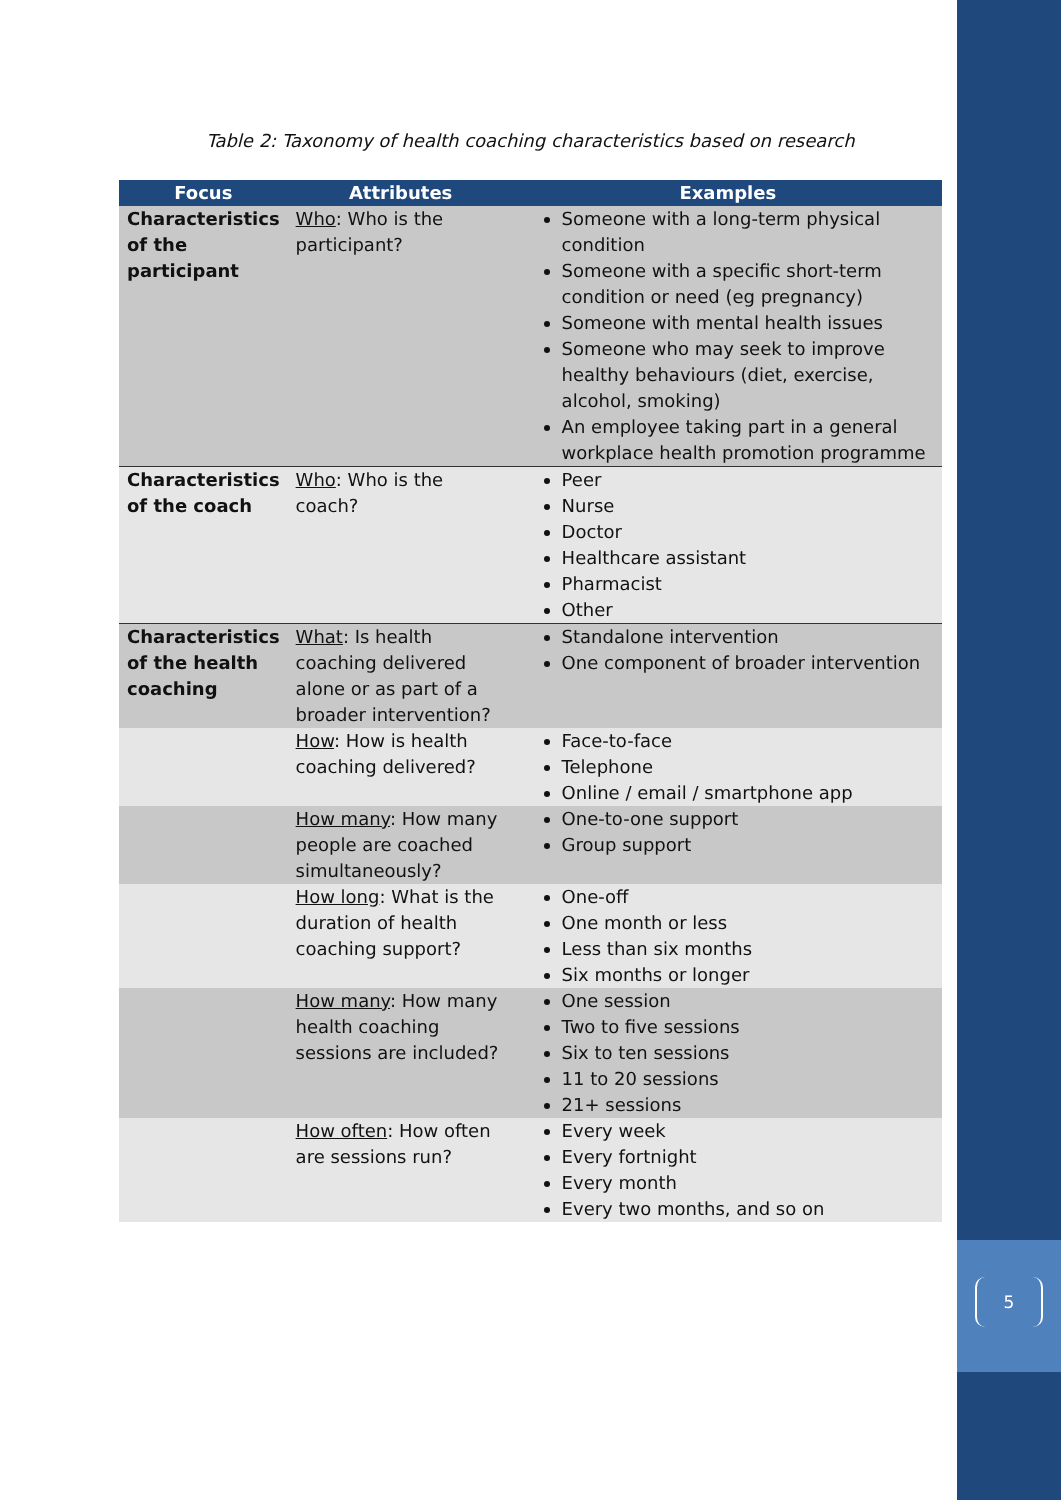5
Table 2: Taxonomy of health coaching characteristics based on research
| Focus | Attributes | Examples |
| --- | --- | --- |
| Characteristics of the participant | Who : Who is the participant? | Someone with a long-term physical condition Someone with a specific short-term condition or need (eg pregnancy) Someone with mental health issues Someone who may seek to improve healthy behaviours (diet, exercise, alcohol, smoking) An employee taking part in a general workplace health promotion programme |
| Characteristics of the coach | Who : Who is the coach? | Peer Nurse Doctor Healthcare assistant Pharmacist Other |
| Characteristics of the health coaching | What : Is health coaching delivered alone or as part of a broader intervention? | Standalone intervention One component of broader intervention |
| | How : How is health coaching delivered? | Face-to-face Telephone Online / email / smartphone app |
| | How many : How many people are coached simultaneously? | One-to-one support Group support |
| | How long : What is the duration of health coaching support? | One-off One month or less Less than six months Six months or longer |
| | How many : How many health coaching sessions are included? | One session Two to five sessions Six to ten sessions 11 to 20 sessions 21+ sessions |
| | How often : How often are sessions run? | Every week Every fortnight Every month Every two months, and so on |